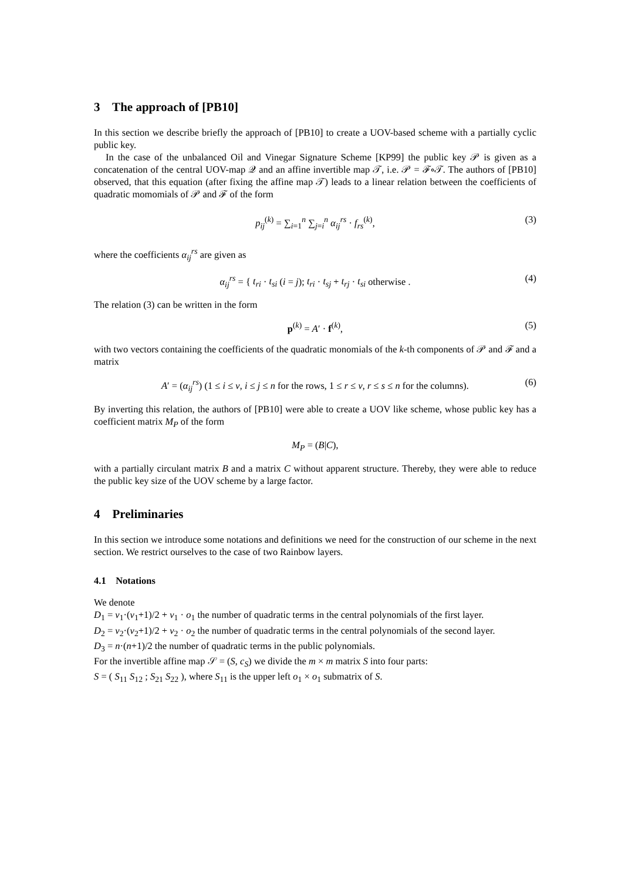3 The approach of [PB10]
In this section we describe briefly the approach of [PB10] to create a UOV-based scheme with a partially cyclic public key.
In the case of the unbalanced Oil and Vinegar Signature Scheme [KP99] the public key 𝒫 is given as a concatenation of the central UOV-map 𝒬 and an affine invertible map 𝒯, i.e. 𝒫 = ℱ∘𝒯. The authors of [PB10] observed, that this equation (after fixing the affine map 𝒯) leads to a linear relation between the coefficients of quadratic momomials of 𝒫 and ℱ of the form
p<sub>ij</sub><sup>(k)</sup> = ∑<sub>i=1</sub><sup>n</sup> ∑<sub>j=i</sub><sup>n</sup> α<sub>ij</sub><sup>rs</sup> · f<sub>rs</sub><sup>(k)</sup>, (3)
where the coefficients α<sub>ij</sub><sup>rs</sup> are given as
α<sub>ij</sub><sup>rs</sup> = { t<sub>ri</sub> · t<sub>si</sub> (i = j); t<sub>ri</sub> · t<sub>sj</sub> + t<sub>rj</sub> · t<sub>si</sub> otherwise . (4)
The relation (3) can be written in the form
p<sup>(k)</sup> = A′ · f<sup>(k)</sup>, (5)
with two vectors containing the coefficients of the quadratic monomials of the k-th components of 𝒫 and ℱ and a matrix
A′ = (α<sub>ij</sub><sup>rs</sup>) (1 ≤ i ≤ v, i ≤ j ≤ n for the rows, 1 ≤ r ≤ v, r ≤ s ≤ n for the columns). (6)
By inverting this relation, the authors of [PB10] were able to create a UOV like scheme, whose public key has a coefficient matrix M<sub>P</sub> of the form
M<sub>P</sub> = (B|C),
with a partially circulant matrix B and a matrix C without apparent structure. Thereby, they were able to reduce the public key size of the UOV scheme by a large factor.
4 Preliminaries
In this section we introduce some notations and definitions we need for the construction of our scheme in the next section. We restrict ourselves to the case of two Rainbow layers.
4.1 Notations
We denote
D<sub>1</sub> = v<sub>1</sub>·(v<sub>1</sub>+1)/2 + v<sub>1</sub> · o<sub>1</sub> the number of quadratic terms in the central polynomials of the first layer.
D<sub>2</sub> = v<sub>2</sub>·(v<sub>2</sub>+1)/2 + v<sub>2</sub> · o<sub>2</sub> the number of quadratic terms in the central polynomials of the second layer.
D<sub>3</sub> = n·(n+1)/2 the number of quadratic terms in the public polynomials.
For the invertible affine map 𝒮 = (S, c<sub>S</sub>) we divide the m × m matrix S into four parts:
S = ( S<sub>11</sub> S<sub>12</sub> ; S<sub>21</sub> S<sub>22</sub> ), where S<sub>11</sub> is the upper left o<sub>1</sub> × o<sub>1</sub> submatrix of S.